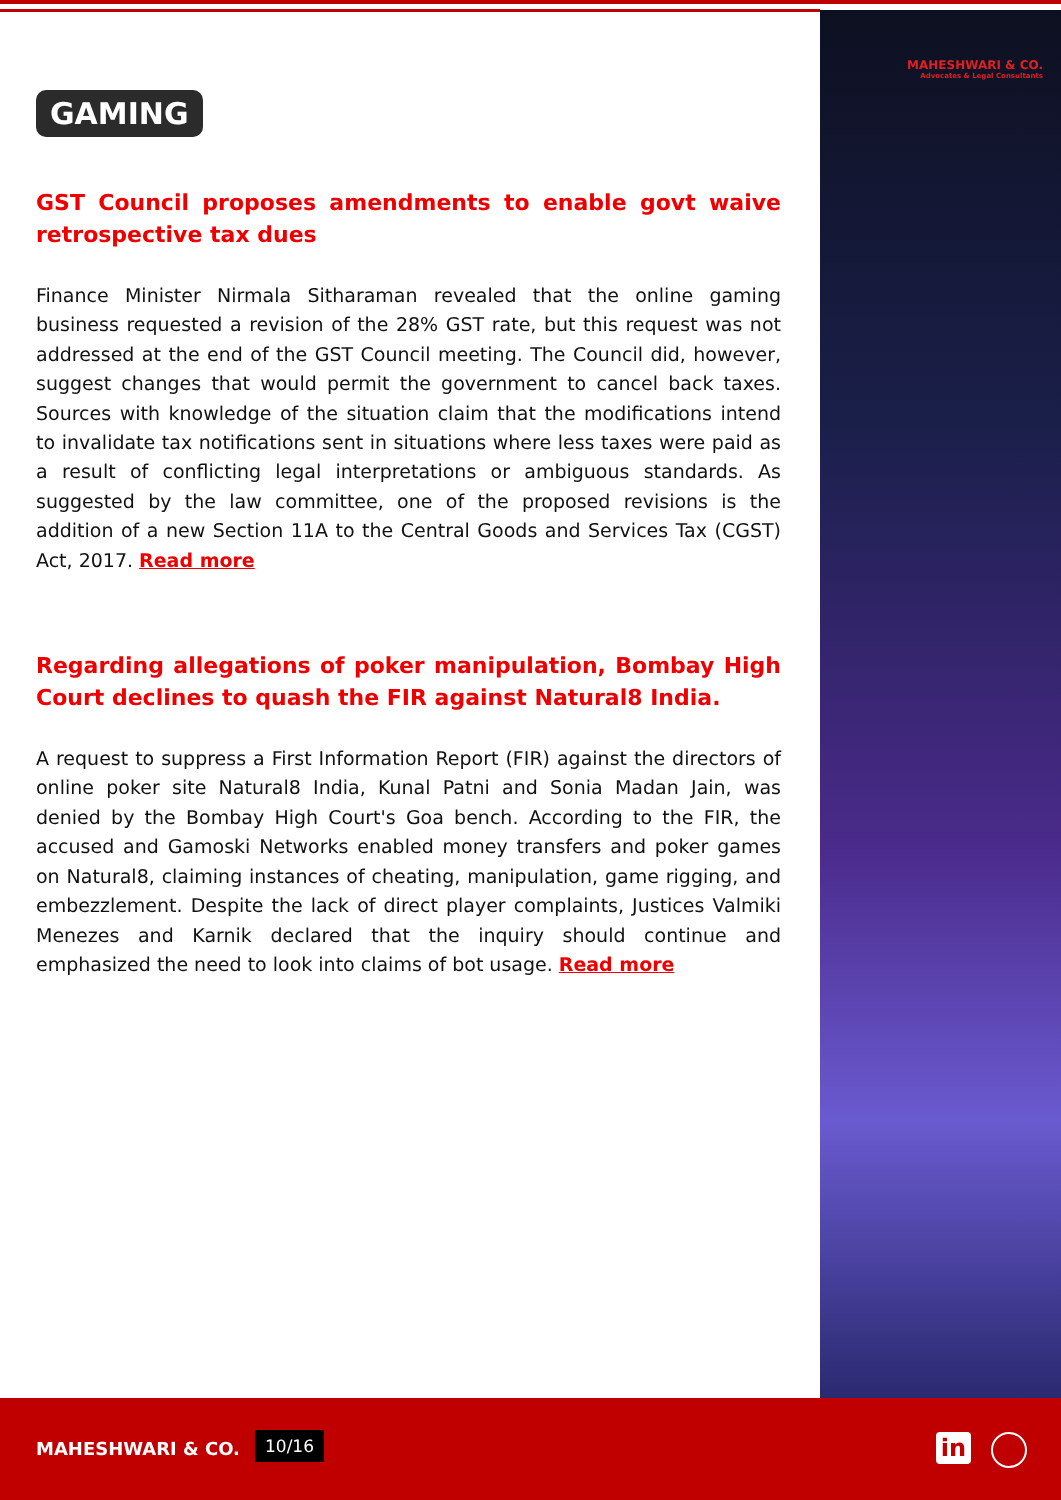MAHESHWARI & CO.
Advocates & Legal Consultants
GAMING
GST Council proposes amendments to enable govt waive retrospective tax dues
Finance Minister Nirmala Sitharaman revealed that the online gaming business requested a revision of the 28% GST rate, but this request was not addressed at the end of the GST Council meeting. The Council did, however, suggest changes that would permit the government to cancel back taxes. Sources with knowledge of the situation claim that the modifications intend to invalidate tax notifications sent in situations where less taxes were paid as a result of conflicting legal interpretations or ambiguous standards. As suggested by the law committee, one of the proposed revisions is the addition of a new Section 11A to the Central Goods and Services Tax (CGST) Act, 2017. Read more
Regarding allegations of poker manipulation, Bombay High Court declines to quash the FIR against Natural8 India.
A request to suppress a First Information Report (FIR) against the directors of online poker site Natural8 India, Kunal Patni and Sonia Madan Jain, was denied by the Bombay High Court's Goa bench. According to the FIR, the accused and Gamoski Networks enabled money transfers and poker games on Natural8, claiming instances of cheating, manipulation, game rigging, and embezzlement. Despite the lack of direct player complaints, Justices Valmiki Menezes and Karnik declared that the inquiry should continue and emphasized the need to look into claims of bot usage. Read more
MAHESHWARI & CO. 10/16 in